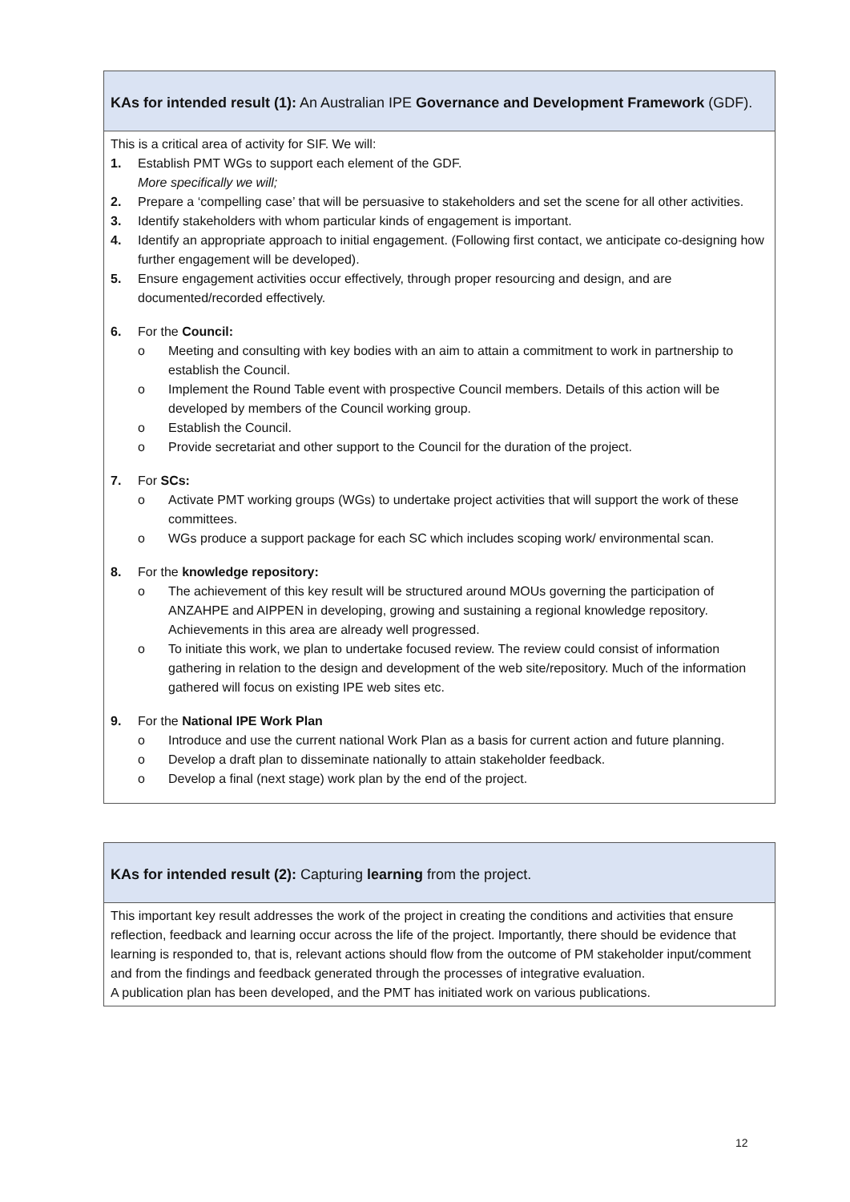| KAs for intended result (1): An Australian IPE Governance and Development Framework (GDF). |
| This is a critical area of activity for SIF. We will: 1. Establish PMT WGs to support each element of the GDF. More specifically we will; 2. Prepare a ‘compelling case’ that will be persuasive to stakeholders and set the scene for all other activities. 3. Identify stakeholders with whom particular kinds of engagement is important. 4. Identify an appropriate approach to initial engagement. (Following first contact, we anticipate co-designing how further engagement will be developed). 5. Ensure engagement activities occur effectively, through proper resourcing and design, and are documented/recorded effectively. 6. For the Council: o Meeting and consulting with key bodies with an aim to attain a commitment to work in partnership to establish the Council. o Implement the Round Table event with prospective Council members. Details of this action will be developed by members of the Council working group. o Establish the Council. o Provide secretariat and other support to the Council for the duration of the project. 7. For SCs: o Activate PMT working groups (WGs) to undertake project activities that will support the work of these committees. o WGs produce a support package for each SC which includes scoping work/ environmental scan. 8. For the knowledge repository: o The achievement of this key result will be structured around MOUs governing the participation of ANZAHPE and AIPPEN in developing, growing and sustaining a regional knowledge repository. Achievements in this area are already well progressed. o To initiate this work, we plan to undertake focused review. The review could consist of information gathering in relation to the design and development of the web site/repository. Much of the information gathered will focus on existing IPE web sites etc. 9. For the National IPE Work Plan o Introduce and use the current national Work Plan as a basis for current action and future planning. o Develop a draft plan to disseminate nationally to attain stakeholder feedback. o Develop a final (next stage) work plan by the end of the project. |
| KAs for intended result (2): Capturing learning from the project. |
| This important key result addresses the work of the project in creating the conditions and activities that ensure reflection, feedback and learning occur across the life of the project. Importantly, there should be evidence that learning is responded to, that is, relevant actions should flow from the outcome of PM stakeholder input/comment and from the findings and feedback generated through the processes of integrative evaluation. A publication plan has been developed, and the PMT has initiated work on various publications. |
12